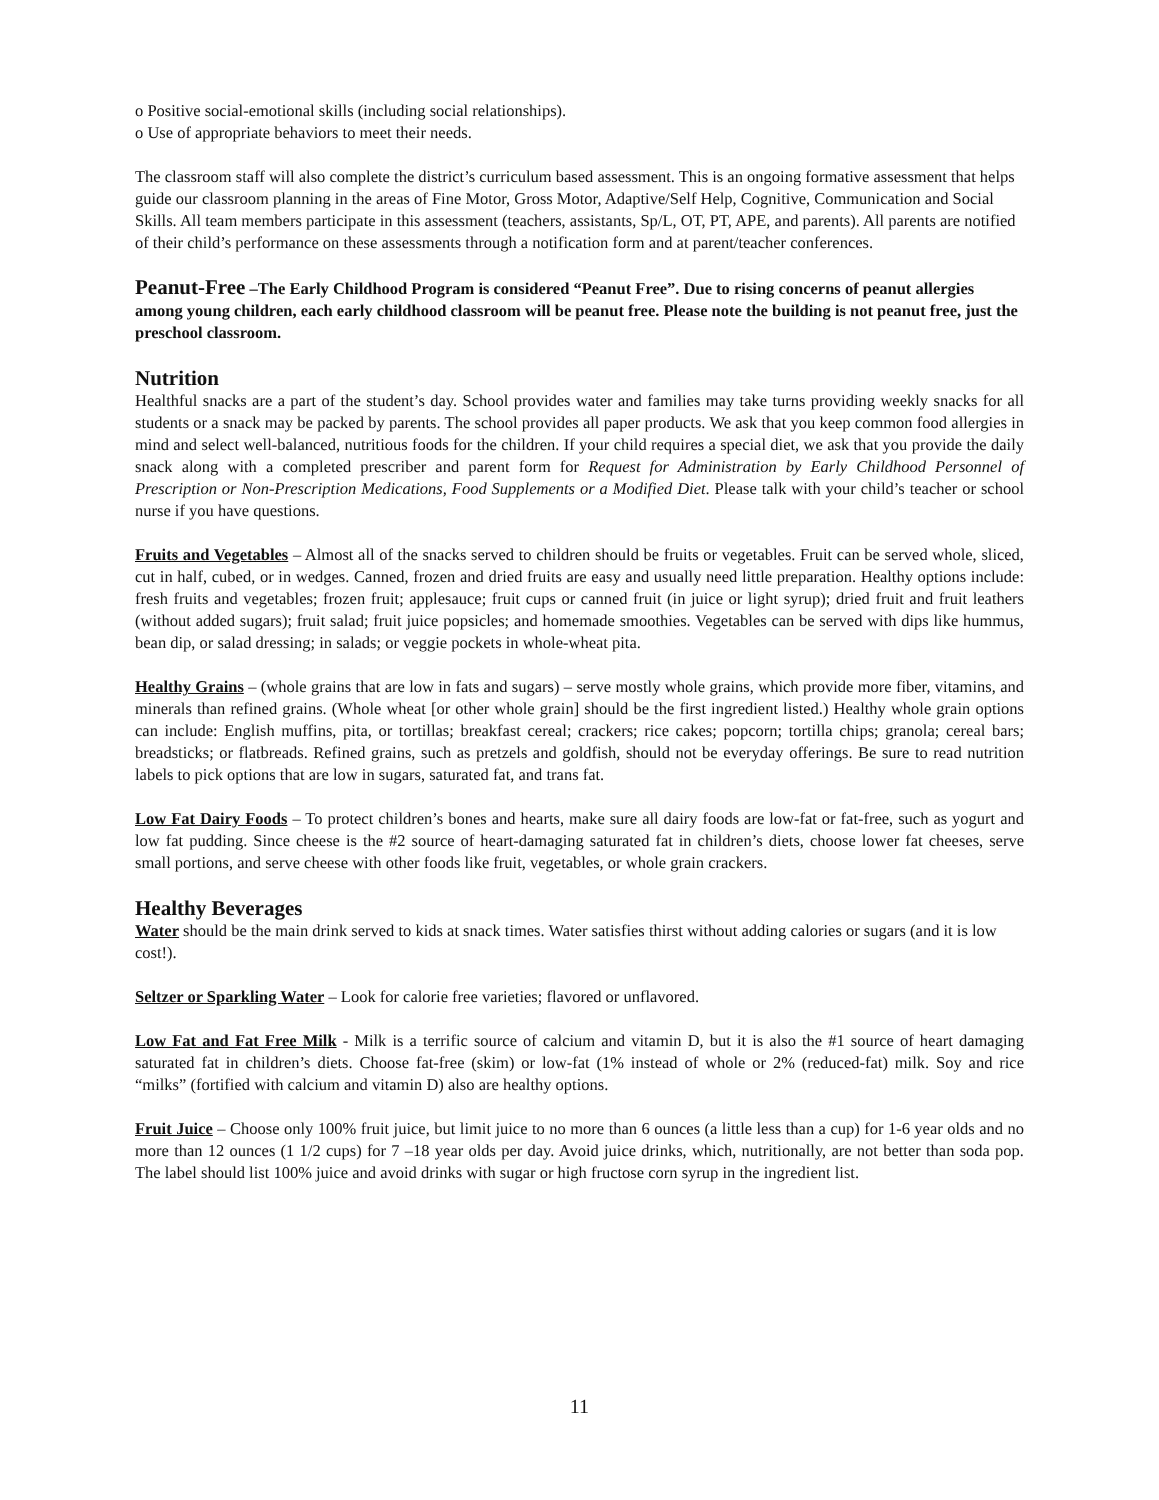o Positive social-emotional skills (including social relationships).
o Use of appropriate behaviors to meet their needs.
The classroom staff will also complete the district’s curriculum based assessment. This is an ongoing formative assessment that helps guide our classroom planning in the areas of Fine Motor, Gross Motor, Adaptive/Self Help, Cognitive, Communication and Social Skills. All team members participate in this assessment (teachers, assistants, Sp/L, OT, PT, APE, and parents). All parents are notified of their child’s performance on these assessments through a notification form and at parent/teacher conferences.
Peanut-Free –The Early Childhood Program is considered “Peanut Free”. Due to rising concerns of peanut allergies among young children, each early childhood classroom will be peanut free. Please note the building is not peanut free, just the preschool classroom.
Nutrition
Healthful snacks are a part of the student’s day. School provides water and families may take turns providing weekly snacks for all students or a snack may be packed by parents. The school provides all paper products. We ask that you keep common food allergies in mind and select well-balanced, nutritious foods for the children. If your child requires a special diet, we ask that you provide the daily snack along with a completed prescriber and parent form for Request for Administration by Early Childhood Personnel of Prescription or Non-Prescription Medications, Food Supplements or a Modified Diet. Please talk with your child’s teacher or school nurse if you have questions.
Fruits and Vegetables – Almost all of the snacks served to children should be fruits or vegetables. Fruit can be served whole, sliced, cut in half, cubed, or in wedges. Canned, frozen and dried fruits are easy and usually need little preparation. Healthy options include: fresh fruits and vegetables; frozen fruit; applesauce; fruit cups or canned fruit (in juice or light syrup); dried fruit and fruit leathers (without added sugars); fruit salad; fruit juice popsicles; and homemade smoothies. Vegetables can be served with dips like hummus, bean dip, or salad dressing; in salads; or veggie pockets in whole-wheat pita.
Healthy Grains – (whole grains that are low in fats and sugars) – serve mostly whole grains, which provide more fiber, vitamins, and minerals than refined grains. (Whole wheat [or other whole grain] should be the first ingredient listed.) Healthy whole grain options can include: English muffins, pita, or tortillas; breakfast cereal; crackers; rice cakes; popcorn; tortilla chips; granola; cereal bars; breadsticks; or flatbreads. Refined grains, such as pretzels and goldfish, should not be everyday offerings. Be sure to read nutrition labels to pick options that are low in sugars, saturated fat, and trans fat.
Low Fat Dairy Foods – To protect children’s bones and hearts, make sure all dairy foods are low-fat or fat-free, such as yogurt and low fat pudding. Since cheese is the #2 source of heart-damaging saturated fat in children’s diets, choose lower fat cheeses, serve small portions, and serve cheese with other foods like fruit, vegetables, or whole grain crackers.
Healthy Beverages
Water should be the main drink served to kids at snack times. Water satisfies thirst without adding calories or sugars (and it is low cost!).
Seltzer or Sparkling Water – Look for calorie free varieties; flavored or unflavored.
Low Fat and Fat Free Milk - Milk is a terrific source of calcium and vitamin D, but it is also the #1 source of heart damaging saturated fat in children’s diets. Choose fat-free (skim) or low-fat (1% instead of whole or 2% (reduced-fat) milk. Soy and rice “milks” (fortified with calcium and vitamin D) also are healthy options.
Fruit Juice – Choose only 100% fruit juice, but limit juice to no more than 6 ounces (a little less than a cup) for 1-6 year olds and no more than 12 ounces (1 1/2 cups) for 7 –18 year olds per day. Avoid juice drinks, which, nutritionally, are not better than soda pop. The label should list 100% juice and avoid drinks with sugar or high fructose corn syrup in the ingredient list.
11